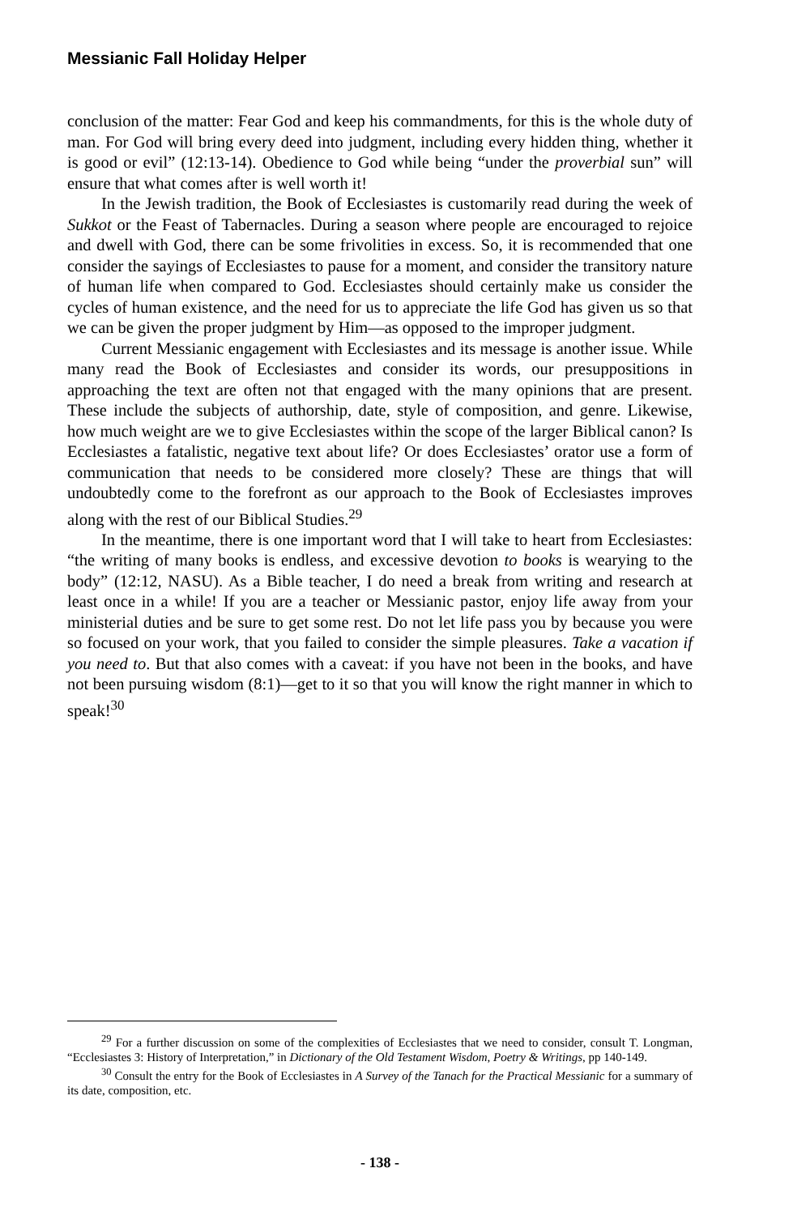Messianic Fall Holiday Helper
conclusion of the matter: Fear God and keep his commandments, for this is the whole duty of man. For God will bring every deed into judgment, including every hidden thing, whether it is good or evil” (12:13-14). Obedience to God while being “under the proverbial sun” will ensure that what comes after is well worth it!
In the Jewish tradition, the Book of Ecclesiastes is customarily read during the week of Sukkot or the Feast of Tabernacles. During a season where people are encouraged to rejoice and dwell with God, there can be some frivolities in excess. So, it is recommended that one consider the sayings of Ecclesiastes to pause for a moment, and consider the transitory nature of human life when compared to God. Ecclesiastes should certainly make us consider the cycles of human existence, and the need for us to appreciate the life God has given us so that we can be given the proper judgment by Him—as opposed to the improper judgment.
Current Messianic engagement with Ecclesiastes and its message is another issue. While many read the Book of Ecclesiastes and consider its words, our presuppositions in approaching the text are often not that engaged with the many opinions that are present. These include the subjects of authorship, date, style of composition, and genre. Likewise, how much weight are we to give Ecclesiastes within the scope of the larger Biblical canon? Is Ecclesiastes a fatalistic, negative text about life? Or does Ecclesiastes’ orator use a form of communication that needs to be considered more closely? These are things that will undoubtedly come to the forefront as our approach to the Book of Ecclesiastes improves along with the rest of our Biblical Studies.<sup>29</sup>
In the meantime, there is one important word that I will take to heart from Ecclesiastes: “the writing of many books is endless, and excessive devotion to books is wearying to the body” (12:12, NASU). As a Bible teacher, I do need a break from writing and research at least once in a while! If you are a teacher or Messianic pastor, enjoy life away from your ministerial duties and be sure to get some rest. Do not let life pass you by because you were so focused on your work, that you failed to consider the simple pleasures. Take a vacation if you need to. But that also comes with a caveat: if you have not been in the books, and have not been pursuing wisdom (8:1)—get to it so that you will know the right manner in which to speak!<sup>30</sup>
<sup>29</sup> For a further discussion on some of the complexities of Ecclesiastes that we need to consider, consult T. Longman, “Ecclesiastes 3: History of Interpretation,” in Dictionary of the Old Testament Wisdom, Poetry & Writings, pp 140-149.
<sup>30</sup> Consult the entry for the Book of Ecclesiastes in A Survey of the Tanach for the Practical Messianic for a summary of its date, composition, etc.
- 138 -